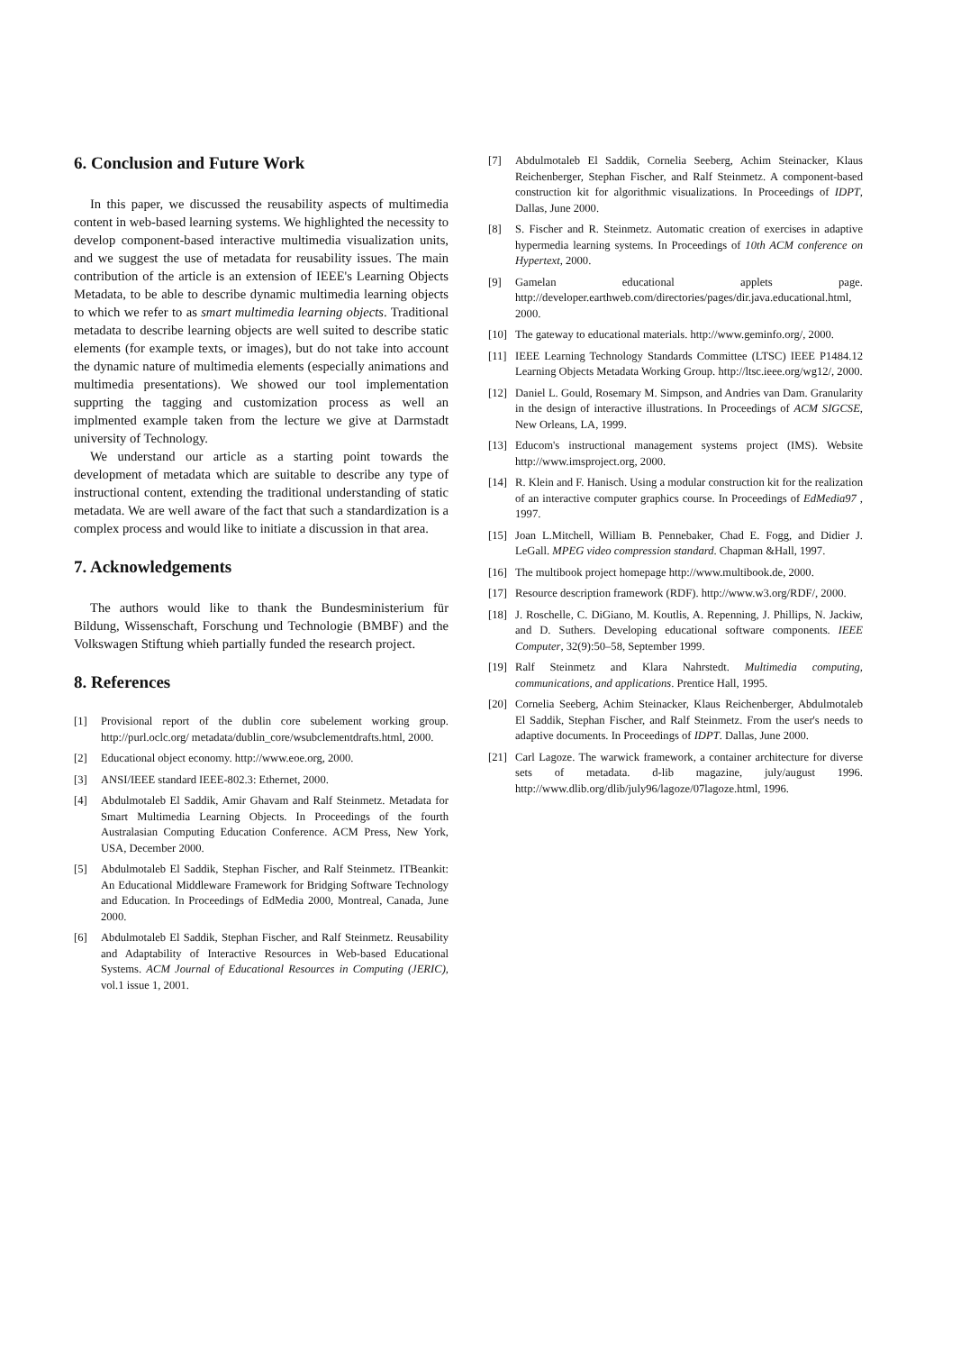6. Conclusion and Future Work
In this paper, we discussed the reusability aspects of multimedia content in web-based learning systems. We highlighted the necessity to develop component-based interactive multimedia visualization units, and we suggest the use of metadata for reusability issues. The main contribution of the article is an extension of IEEE's Learning Objects Metadata, to be able to describe dynamic multimedia learning objects to which we refer to as smart multimedia learning objects. Traditional metadata to describe learning objects are well suited to describe static elements (for example texts, or images), but do not take into account the dynamic nature of multimedia elements (especially animations and multimedia presentations). We showed our tool implementation supprting the tagging and customization process as well an implmented example taken from the lecture we give at Darmstadt university of Technology.
We understand our article as a starting point towards the development of metadata which are suitable to describe any type of instructional content, extending the traditional understanding of static metadata. We are well aware of the fact that such a standardization is a complex process and would like to initiate a discussion in that area.
7. Acknowledgements
The authors would like to thank the Bundesministerium für Bildung, Wissenschaft, Forschung und Technologie (BMBF) and the Volkswagen Stiftung whieh partially funded the research project.
8. References
[1] Provisional report of the dublin core subelement working group. http://purl.oclc.org/ metadata/dublin_core/wsubclementdrafts.html, 2000.
[2] Educational object economy. http://www.eoe.org, 2000.
[3] ANSI/IEEE standard IEEE-802.3: Ethernet, 2000.
[4] Abdulmotaleb El Saddik, Amir Ghavam and Ralf Steinmetz. Metadata for Smart Multimedia Learning Objects. In Proceedings of the fourth Australasian Computing Education Conference. ACM Press, New York, USA, December 2000.
[5] Abdulmotaleb El Saddik, Stephan Fischer, and Ralf Steinmetz. ITBeankit: An Educational Middleware Framework for Bridging Software Technology and Education. In Proceedings of EdMedia 2000, Montreal, Canada, June 2000.
[6] Abdulmotaleb El Saddik, Stephan Fischer, and Ralf Steinmetz. Reusability and Adaptability of Interactive Resources in Web-based Educational Systems. ACM Journal of Educational Resources in Computing (JERIC), vol.1 issue 1, 2001.
[7] Abdulmotaleb El Saddik, Cornelia Seeberg, Achim Steinacker, Klaus Reichenberger, Stephan Fischer, and Ralf Steinmetz. A component-based construction kit for algorithmic visualizations. In Proceedings of IDPT, Dallas, June 2000.
[8] S. Fischer and R. Steinmetz. Automatic creation of exercises in adaptive hypermedia learning systems. In Proceedings of 10th ACM conference on Hypertext, 2000.
[9] Gamelan educational applets page. http://developer.earthweb.com/directories/pages/dir.java.educational.html, 2000.
[10] The gateway to educational materials. http://www.geminfo.org/, 2000.
[11] IEEE Learning Technology Standards Committee (LTSC) IEEE P1484.12 Learning Objects Metadata Working Group. http://ltsc.ieee.org/wg12/, 2000.
[12] Daniel L. Gould, Rosemary M. Simpson, and Andries van Dam. Granularity in the design of interactive illustrations. In Proceedings of ACM SIGCSE, New Orleans, LA, 1999.
[13] Educom's instructional management systems project (IMS). Website http://www.imsproject.org, 2000.
[14] R. Klein and F. Hanisch. Using a modular construction kit for the realization of an interactive computer graphics course. In Proceedings of EdMedia97 , 1997.
[15] Joan L.Mitchell, William B. Pennebaker, Chad E. Fogg, and Didier J. LeGall. MPEG video compression standard. Chapman &Hall, 1997.
[16] The multibook project homepage http://www.multibook.de, 2000.
[17] Resource description framework (RDF). http://www.w3.org/RDF/, 2000.
[18] J. Roschelle, C. DiGiano, M. Koutlis, A. Repenning, J. Phillips, N. Jackiw, and D. Suthers. Developing educational software components. IEEE Computer, 32(9):50–58, September 1999.
[19] Ralf Steinmetz and Klara Nahrstedt. Multimedia computing, communications, and applications. Prentice Hall, 1995.
[20] Cornelia Seeberg, Achim Steinacker, Klaus Reichenberger, Abdulmotaleb El Saddik, Stephan Fischer, and Ralf Steinmetz. From the user's needs to adaptive documents. In Proceedings of IDPT. Dallas, June 2000.
[21] Carl Lagoze. The warwick framework, a container architecture for diverse sets of metadata. d-lib magazine, july/august 1996. http://www.dlib.org/dlib/july96/lagoze/07lagoze.html, 1996.